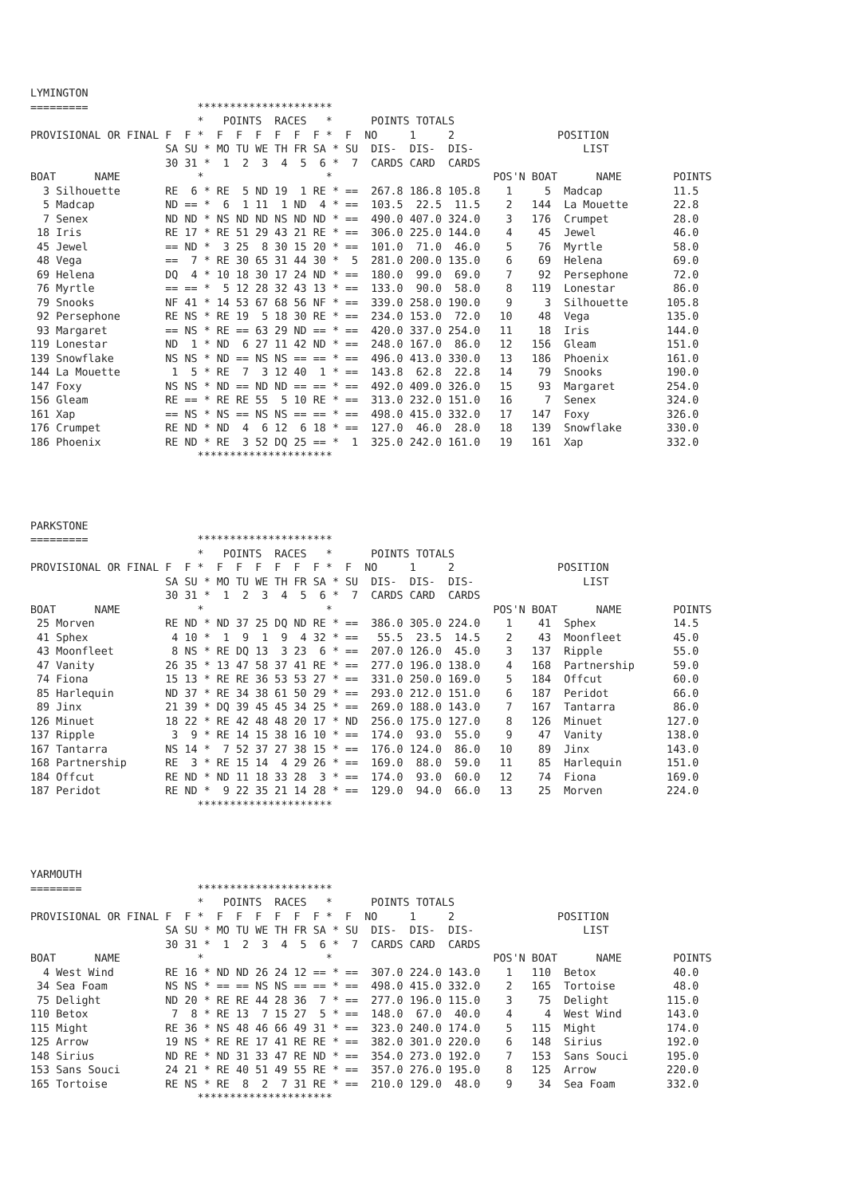LYMINGTON
=========                 *********************
                          *   POINTS  RACES   *      POINTS TOTALS
PROVISIONAL OR FINAL F  F *  F  F  F  F  F  F *  F  NO     1     2                POSITION
                     SA SU * MO TU WE TH FR SA * SU  DIS-  DIS-  DIS-                 LIST
                     30 31 *  1  2  3  4  5  6 *  7  CARDS CARD  CARDS
BOAT      NAME            *                   *                         POS'N BOAT      NAME        POINTS
  3 Silhouette       RE  6 * RE  5 ND 19  1 RE * ==  267.8 186.8 105.8    1     5  Madcap           11.5
  5 Madcap           ND == *  6  1 11  1 ND  4 * ==  103.5  22.5  11.5    2   144  La Mouette       22.8
  7 Senex            ND ND * NS ND ND NS ND ND * ==  490.0 407.0 324.0    3   176  Crumpet          28.0
 18 Iris             RE 17 * RE 51 29 43 21 RE * ==  306.0 225.0 144.0    4    45  Jewel            46.0
 45 Jewel            == ND *  3 25  8 30 15 20 * ==  101.0  71.0  46.0    5    76  Myrtle           58.0
 48 Vega             ==  7 * RE 30 65 31 44 30 *  5  281.0 200.0 135.0    6    69  Helena           69.0
 69 Helena           DQ  4 * 10 18 30 17 24 ND * ==  180.0  99.0  69.0    7    92  Persephone       72.0
 76 Myrtle           == == *  5 12 28 32 43 13 * ==  133.0  90.0  58.0    8   119  Lonestar         86.0
 79 Snooks           NF 41 * 14 53 67 68 56 NF * ==  339.0 258.0 190.0    9     3  Silhouette      105.8
 92 Persephone       RE NS * RE 19  5 18 30 RE * ==  234.0 153.0  72.0   10    48  Vega            135.0
 93 Margaret         == NS * RE == 63 29 ND == * ==  420.0 337.0 254.0   11    18  Iris            144.0
119 Lonestar         ND  1 * ND  6 27 11 42 ND * ==  248.0 167.0  86.0   12   156  Gleam           151.0
139 Snowflake        NS NS * ND == NS NS == == * ==  496.0 413.0 330.0   13   186  Phoenix         161.0
144 La Mouette        1  5 * RE  7  3 12 40  1 * ==  143.8  62.8  22.8   14    79  Snooks          190.0
147 Foxy             NS NS * ND == ND ND == == * ==  492.0 409.0 326.0   15    93  Margaret        254.0
156 Gleam            RE == * RE RE 55  5 10 RE * ==  313.0 232.0 151.0   16     7  Senex           324.0
161 Xap              == NS * NS == NS NS == == * ==  498.0 415.0 332.0   17   147  Foxy            326.0
176 Crumpet          RE ND * ND  4  6 12  6 18 * ==  127.0  46.0  28.0   18   139  Snowflake       330.0
186 Phoenix          RE ND * RE  3 52 DQ 25 == *  1  325.0 242.0 161.0   19   161  Xap             332.0
                          *********************




PARKSTONE
=========                 *********************
                          *   POINTS  RACES   *      POINTS TOTALS
PROVISIONAL OR FINAL F  F *  F  F  F  F  F  F *  F  NO     1     2                POSITION
                     SA SU * MO TU WE TH FR SA * SU  DIS-  DIS-  DIS-                 LIST
                     30 31 *  1  2  3  4  5  6 *  7  CARDS CARD  CARDS
BOAT      NAME            *                   *                         POS'N BOAT      NAME        POINTS
 25 Morven           RE ND * ND 37 25 DQ ND RE * ==  386.0 305.0 224.0    1    41  Sphex            14.5
 41 Sphex             4 10 *  1  9  1  9  4 32 * ==   55.5  23.5  14.5    2    43  Moonfleet        45.0
 43 Moonfleet         8 NS * RE DQ 13  3 23  6 * ==  207.0 126.0  45.0    3   137  Ripple           55.0
 47 Vanity           26 35 * 13 47 58 37 41 RE * ==  277.0 196.0 138.0    4   168  Partnership      59.0
 74 Fiona            15 13 * RE RE 36 53 53 27 * ==  331.0 250.0 169.0    5   184  Offcut           60.0
 85 Harlequin        ND 37 * RE 34 38 61 50 29 * ==  293.0 212.0 151.0    6   187  Peridot          66.0
 89 Jinx             21 39 * DQ 39 45 45 34 25 * ==  269.0 188.0 143.0    7   167  Tantarra         86.0
126 Minuet           18 22 * RE 42 48 48 20 17 * ND  256.0 175.0 127.0    8   126  Minuet          127.0
137 Ripple            3  9 * RE 14 15 38 16 10 * ==  174.0  93.0  55.0    9    47  Vanity          138.0
167 Tantarra         NS 14 *  7 52 37 27 38 15 * ==  176.0 124.0  86.0   10    89  Jinx            143.0
168 Partnership      RE  3 * RE 15 14  4 29 26 * ==  169.0  88.0  59.0   11    85  Harlequin       151.0
184 Offcut           RE ND * ND 11 18 33 28  3 * ==  174.0  93.0  60.0   12    74  Fiona           169.0
187 Peridot          RE ND *  9 22 35 21 14 28 * ==  129.0  94.0  66.0   13    25  Morven          224.0
                          *********************




YARMOUTH
========                  *********************
                          *   POINTS  RACES   *      POINTS TOTALS
PROVISIONAL OR FINAL F  F *  F  F  F  F  F  F *  F  NO     1     2                POSITION
                     SA SU * MO TU WE TH FR SA * SU  DIS-  DIS-  DIS-                 LIST
                     30 31 *  1  2  3  4  5  6 *  7  CARDS CARD  CARDS
BOAT      NAME            *                   *                         POS'N BOAT      NAME        POINTS
  4 West Wind        RE 16 * ND ND 26 24 12 == * ==  307.0 224.0 143.0    1   110  Betox            40.0
 34 Sea Foam         NS NS * == == NS NS == == * ==  498.0 415.0 332.0    2   165  Tortoise         48.0
 75 Delight          ND 20 * RE RE 44 28 36  7 * ==  277.0 196.0 115.0    3    75  Delight         115.0
110 Betox             7  8 * RE 13  7 15 27  5 * ==  148.0  67.0  40.0    4     4  West Wind       143.0
115 Might            RE 36 * NS 48 46 66 49 31 * ==  323.0 240.0 174.0    5   115  Might           174.0
125 Arrow            19 NS * RE RE 17 41 RE RE * ==  382.0 301.0 220.0    6   148  Sirius          192.0
148 Sirius           ND RE * ND 31 33 47 RE ND * ==  354.0 273.0 192.0    7   153  Sans Souci      195.0
153 Sans Souci       24 21 * RE 40 51 49 55 RE * ==  357.0 276.0 195.0    8   125  Arrow           220.0
165 Tortoise         RE NS * RE  8  2  7 31 RE * ==  210.0 129.0  48.0    9    34  Sea Foam        332.0
                          *********************